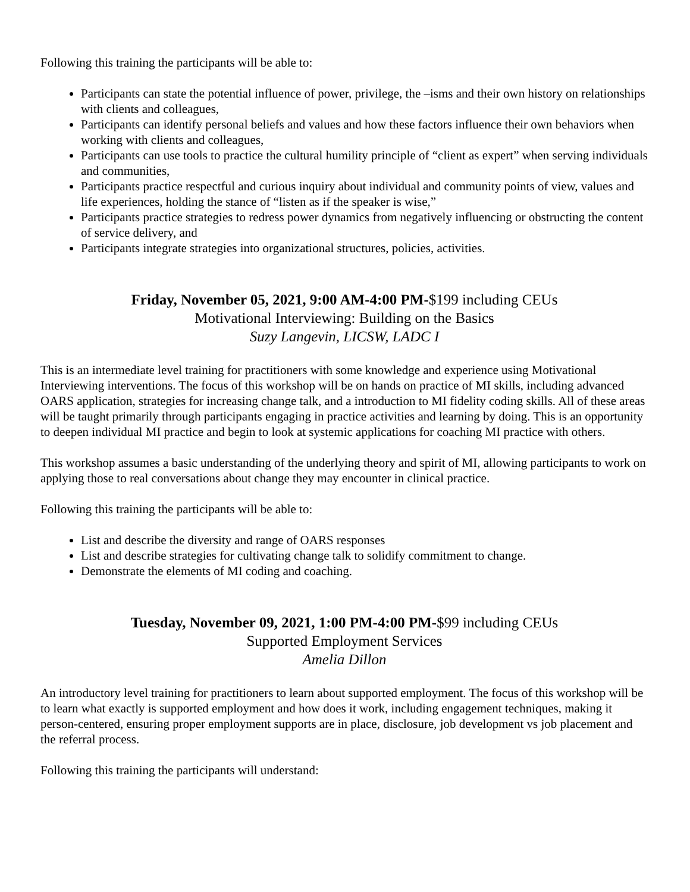Following this training the participants will be able to:
Participants can state the potential influence of power, privilege, the –isms and their own history on relationships with clients and colleagues,
Participants can identify personal beliefs and values and how these factors influence their own behaviors when working with clients and colleagues,
Participants can use tools to practice the cultural humility principle of “client as expert” when serving individuals and communities,
Participants practice respectful and curious inquiry about individual and community points of view, values and life experiences, holding the stance of “listen as if the speaker is wise,”
Participants practice strategies to redress power dynamics from negatively influencing or obstructing the content of service delivery, and
Participants integrate strategies into organizational structures, policies, activities.
Friday, November 05, 2021, 9:00 AM-4:00 PM-$199 including CEUs
Motivational Interviewing: Building on the Basics
Suzy Langevin, LICSW, LADC I
This is an intermediate level training for practitioners with some knowledge and experience using Motivational Interviewing interventions. The focus of this workshop will be on hands on practice of MI skills, including advanced OARS application, strategies for increasing change talk, and a introduction to MI fidelity coding skills. All of these areas will be taught primarily through participants engaging in practice activities and learning by doing. This is an opportunity to deepen individual MI practice and begin to look at systemic applications for coaching MI practice with others.
This workshop assumes a basic understanding of the underlying theory and spirit of MI, allowing participants to work on applying those to real conversations about change they may encounter in clinical practice.
Following this training the participants will be able to:
List and describe the diversity and range of OARS responses
List and describe strategies for cultivating change talk to solidify commitment to change.
Demonstrate the elements of MI coding and coaching.
Tuesday, November 09, 2021, 1:00 PM-4:00 PM-$99 including CEUs
Supported Employment Services
Amelia Dillon
An introductory level training for practitioners to learn about supported employment. The focus of this workshop will be to learn what exactly is supported employment and how does it work, including engagement techniques, making it person-centered, ensuring proper employment supports are in place, disclosure, job development vs job placement and the referral process.
Following this training the participants will understand: